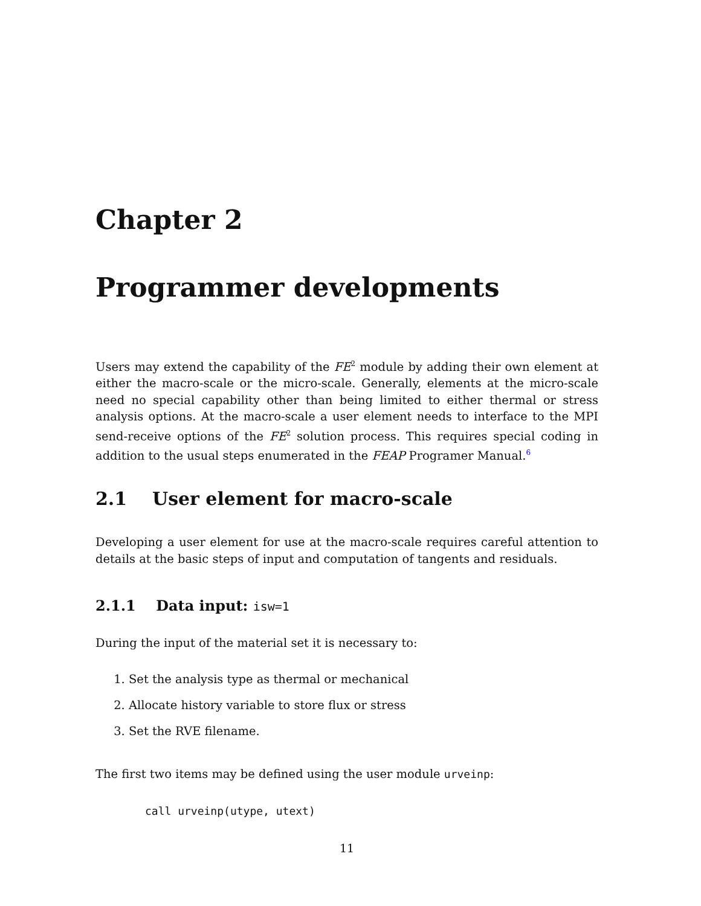Chapter 2
Programmer developments
Users may extend the capability of the FE<sup>2</sup> module by adding their own element at either the macro-scale or the micro-scale. Generally, elements at the micro-scale need no special capability other than being limited to either thermal or stress analysis options. At the macro-scale a user element needs to interface to the MPI send-receive options of the FE<sup>2</sup> solution process. This requires special coding in addition to the usual steps enumerated in the FEAP Programer Manual.<sup>6</sup>
2.1 User element for macro-scale
Developing a user element for use at the macro-scale requires careful attention to details at the basic steps of input and computation of tangents and residuals.
2.1.1 Data input: isw=1
During the input of the material set it is necessary to:
1. Set the analysis type as thermal or mechanical
2. Allocate history variable to store flux or stress
3. Set the RVE filename.
The first two items may be defined using the user module urveinp:
call urveinp(utype, utext)
11